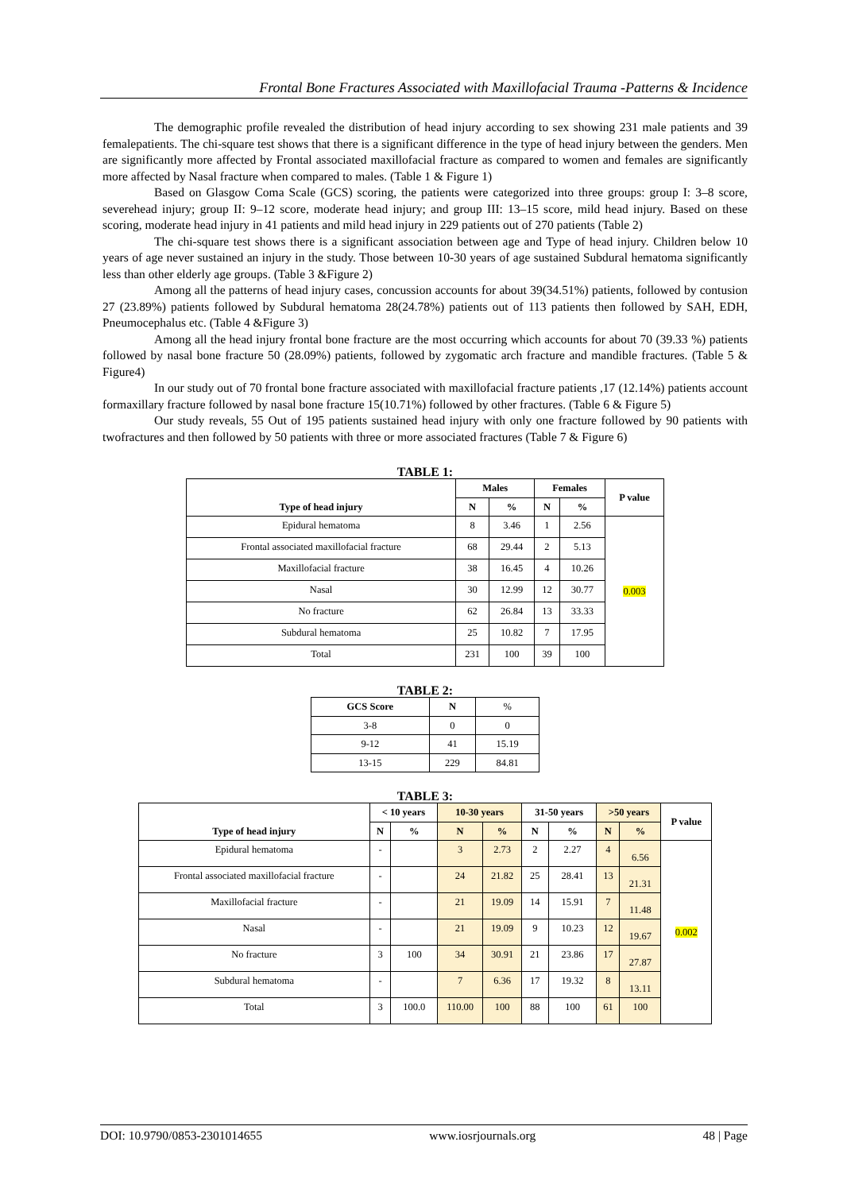Frontal Bone Fractures Associated with Maxillofacial Trauma -Patterns & Incidence
The demographic profile revealed the distribution of head injury according to sex showing 231 male patients and 39 femalepatients. The chi-square test shows that there is a significant difference in the type of head injury between the genders. Men are significantly more affected by Frontal associated maxillofacial fracture as compared to women and females are significantly more affected by Nasal fracture when compared to males. (Table 1 & Figure 1)
Based on Glasgow Coma Scale (GCS) scoring, the patients were categorized into three groups: group I: 3–8 score, severehead injury; group II: 9–12 score, moderate head injury; and group III: 13–15 score, mild head injury. Based on these scoring, moderate head injury in 41 patients and mild head injury in 229 patients out of 270 patients (Table 2)
The chi-square test shows there is a significant association between age and Type of head injury. Children below 10 years of age never sustained an injury in the study. Those between 10-30 years of age sustained Subdural hematoma significantly less than other elderly age groups. (Table 3 &Figure 2)
Among all the patterns of head injury cases, concussion accounts for about 39(34.51%) patients, followed by contusion 27 (23.89%) patients followed by Subdural hematoma 28(24.78%) patients out of 113 patients then followed by SAH, EDH, Pneumocephalus etc. (Table 4 &Figure 3)
Among all the head injury frontal bone fracture are the most occurring which accounts for about 70 (39.33 %) patients followed by nasal bone fracture 50 (28.09%) patients, followed by zygomatic arch fracture and mandible fractures. (Table 5 & Figure4)
In our study out of 70 frontal bone fracture associated with maxillofacial fracture patients ,17 (12.14%) patients account formaxillary fracture followed by nasal bone fracture 15(10.71%) followed by other fractures. (Table 6 & Figure 5)
Our study reveals, 55 Out of 195 patients sustained head injury with only one fracture followed by 90 patients with twofractures and then followed by 50 patients with three or more associated fractures (Table 7 & Figure 6)
TABLE 1:
| Type of head injury | Males | | Females | | P value |
| --- | --- | --- | --- | --- | --- |
| | N | % | N | % | |
| Epidural hematoma | 8 | 3.46 | 1 | 2.56 | 0.003 |
| Frontal associated maxillofacial fracture | 68 | 29.44 | 2 | 5.13 | |
| Maxillofacial fracture | 38 | 16.45 | 4 | 10.26 | |
| Nasal | 30 | 12.99 | 12 | 30.77 | |
| No fracture | 62 | 26.84 | 13 | 33.33 | |
| Subdural hematoma | 25 | 10.82 | 7 | 17.95 | |
| Total | 231 | 100 | 39 | 100 | |
TABLE 2:
| GCS Score | N | % |
| 3-8 | 0 | 0 |
| 9-12 | 41 | 15.19 |
| 13-15 | 229 | 84.81 |
TABLE 3:
| Type of head injury | < 10 years | | 10-30 years | | 31-50 years | | >50 years | | P value |
| --- | --- | --- | --- | --- | --- | --- | --- | --- | --- |
| | N | % | N | % | N | % | N | % | |
| Epidural hematoma | - | | 3 | 2.73 | 2 | 2.27 | 4 | 6.56 | 0.002 |
| Frontal associated maxillofacial fracture | - | | 24 | 21.82 | 25 | 28.41 | 13 | 21.31 | |
| Maxillofacial fracture | - | | 21 | 19.09 | 14 | 15.91 | 7 | 11.48 | |
| Nasal | - | | 21 | 19.09 | 9 | 10.23 | 12 | 19.67 | |
| No fracture | 3 | 100 | 34 | 30.91 | 21 | 23.86 | 17 | 27.87 | |
| Subdural hematoma | - | | 7 | 6.36 | 17 | 19.32 | 8 | 13.11 | |
| Total | 3 | 100.0 | 110.00 | 100 | 88 | 100 | 61 | 100 | |
DOI: 10.9790/0853-2301014655 www.iosrjournals.org 48 | Page